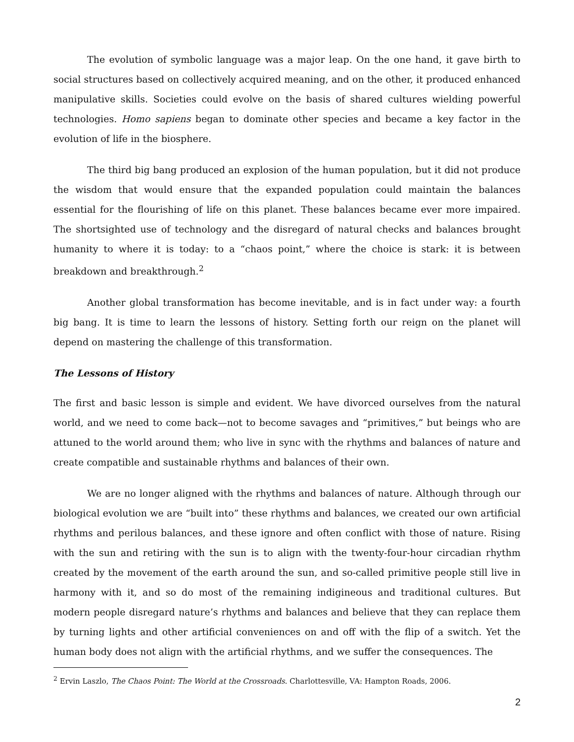The evolution of symbolic language was a major leap. On the one hand, it gave birth to social structures based on collectively acquired meaning, and on the other, it produced enhanced manipulative skills. Societies could evolve on the basis of shared cultures wielding powerful technologies. Homo sapiens began to dominate other species and became a key factor in the evolution of life in the biosphere.
The third big bang produced an explosion of the human population, but it did not produce the wisdom that would ensure that the expanded population could maintain the balances essential for the flourishing of life on this planet. These balances became ever more impaired. The shortsighted use of technology and the disregard of natural checks and balances brought humanity to where it is today: to a “chaos point,” where the choice is stark: it is between breakdown and breakthrough.<sup>2</sup>
Another global transformation has become inevitable, and is in fact under way: a fourth big bang. It is time to learn the lessons of history. Setting forth our reign on the planet will depend on mastering the challenge of this transformation.
The Lessons of History
The first and basic lesson is simple and evident. We have divorced ourselves from the natural world, and we need to come back—not to become savages and “primitives,” but beings who are attuned to the world around them; who live in sync with the rhythms and balances of nature and create compatible and sustainable rhythms and balances of their own.
We are no longer aligned with the rhythms and balances of nature. Although through our biological evolution we are “built into” these rhythms and balances, we created our own artificial rhythms and perilous balances, and these ignore and often conflict with those of nature. Rising with the sun and retiring with the sun is to align with the twenty-four-hour circadian rhythm created by the movement of the earth around the sun, and so-called primitive people still live in harmony with it, and so do most of the remaining indigineous and traditional cultures. But modern people disregard nature’s rhythms and balances and believe that they can replace them by turning lights and other artificial conveniences on and off with the flip of a switch. Yet the human body does not align with the artificial rhythms, and we suffer the consequences. The
<sup>2</sup> Ervin Laszlo, The Chaos Point: The World at the Crossroads. Charlottesville, VA: Hampton Roads, 2006.
2